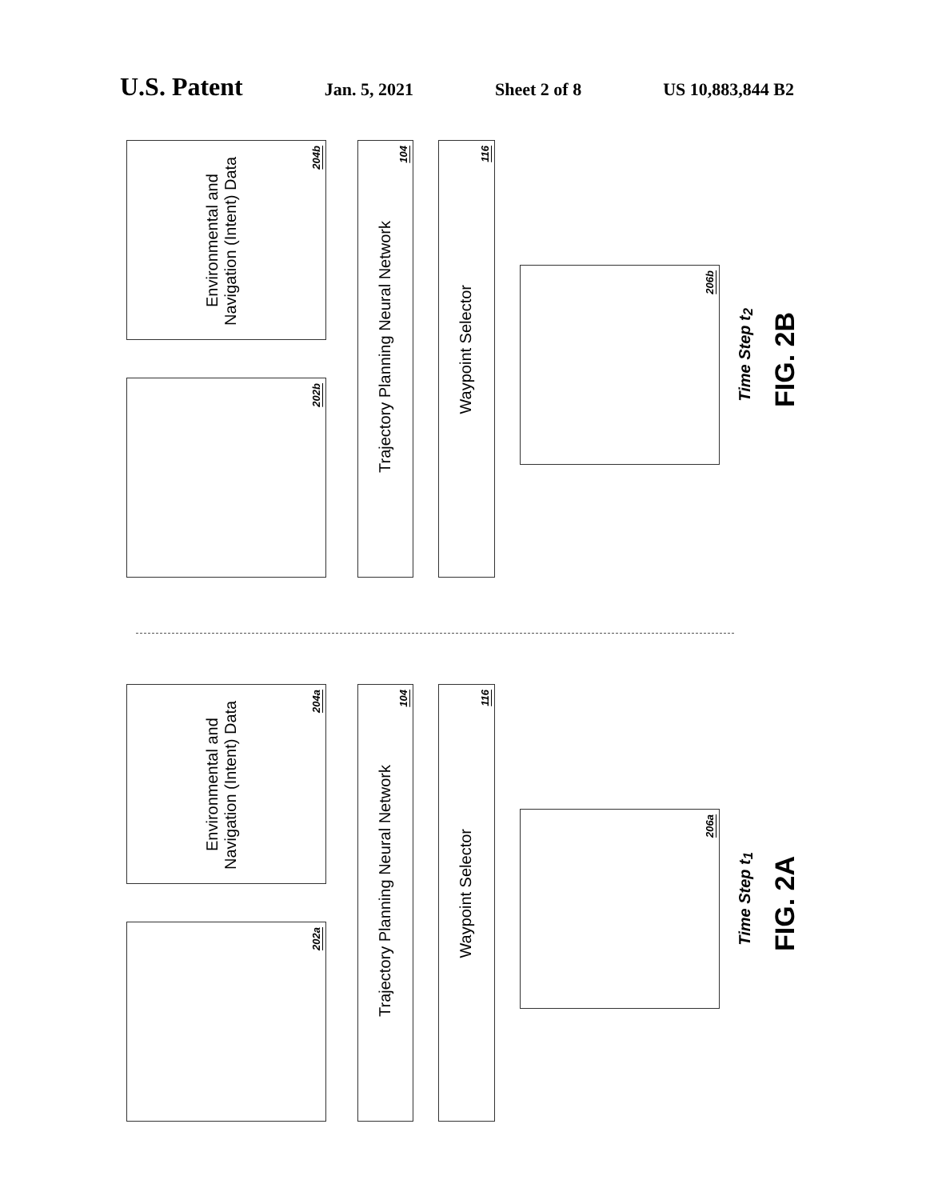U.S. Patent Jan. 5, 2021 Sheet 2 of 8 US 10,883,844 B2
Environmental and Navigation (Intent) Data
204b
202b
Trajectory Planning Neural Network
104
Waypoint Selector
116
206b
Time Step t<sub>2</sub>
FIG. 2B
Environmental and Navigation (Intent) Data
204a
202a
Trajectory Planning Neural Network
104
Waypoint Selector
116
206a
Time Step t<sub>1</sub>
FIG. 2A